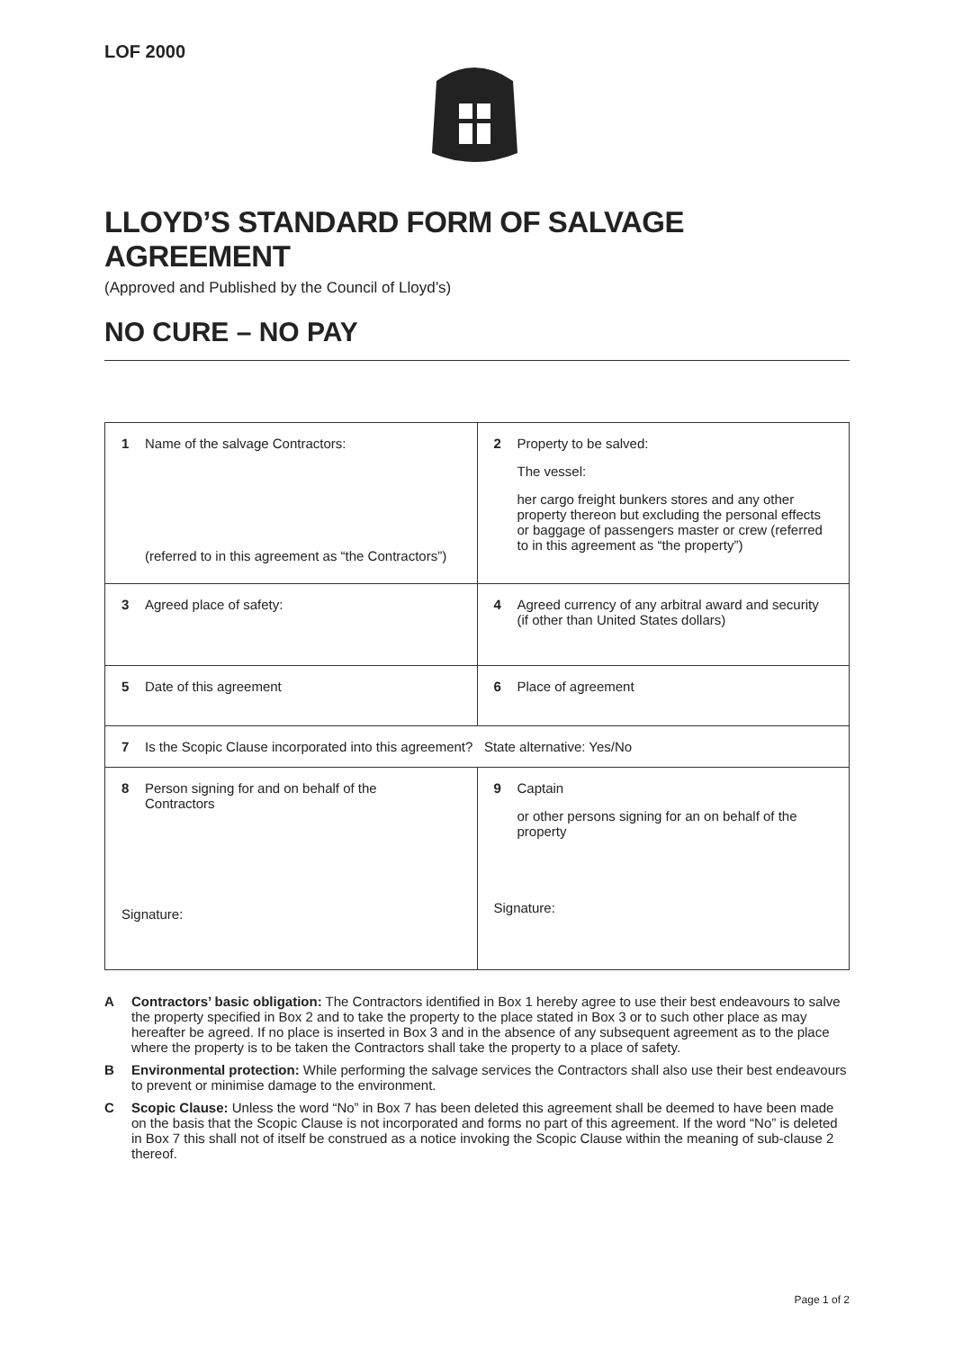LOF 2000
LLOYD’S STANDARD FORM OF SALVAGE AGREEMENT
(Approved and Published by the Council of Lloyd’s)
NO CURE – NO PAY
| 1 Name of the salvage Contractors: (referred to in this agreement as “the Contractors”) | 2 Property to be salved: The vessel: her cargo freight bunkers stores and any other property thereon but excluding the personal effects or baggage of passengers master or crew (referred to in this agreement as “the property”) |
| 3 Agreed place of safety: | 4 Agreed currency of any arbitral award and security (if other than United States dollars) |
| 5 Date of this agreement | 6 Place of agreement |
| 7 Is the Scopic Clause incorporated into this agreement? State alternative: Yes/No | |
| 8 Person signing for and on behalf of the Contractors Signature: | 9 Captain or other persons signing for an on behalf of the property Signature: |
A Contractors’ basic obligation: The Contractors identified in Box 1 hereby agree to use their best endeavours to salve the property specified in Box 2 and to take the property to the place stated in Box 3 or to such other place as may hereafter be agreed. If no place is inserted in Box 3 and in the absence of any subsequent agreement as to the place where the property is to be taken the Contractors shall take the property to a place of safety.
B Environmental protection: While performing the salvage services the Contractors shall also use their best endeavours to prevent or minimise damage to the environment.
C Scopic Clause: Unless the word “No” in Box 7 has been deleted this agreement shall be deemed to have been made on the basis that the Scopic Clause is not incorporated and forms no part of this agreement. If the word “No” is deleted in Box 7 this shall not of itself be construed as a notice invoking the Scopic Clause within the meaning of sub-clause 2 thereof.
Page 1 of 2